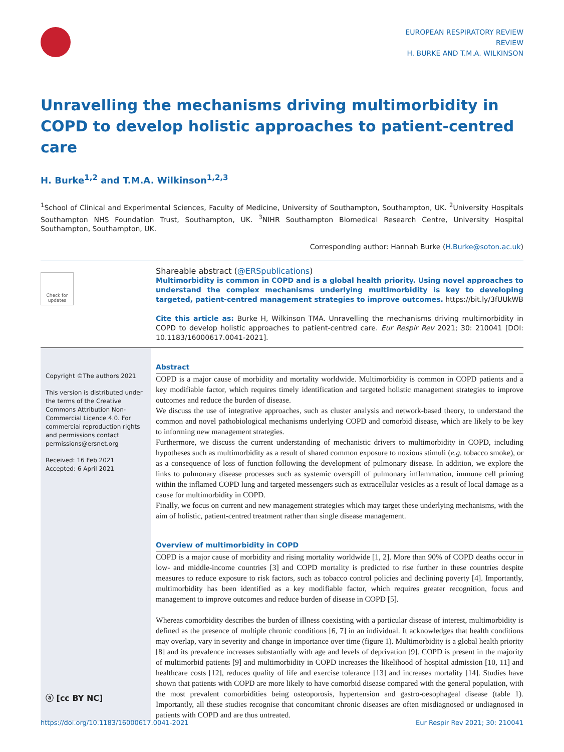EUROPEAN RESPIRATORY REVIEW
REVIEW
H. BURKE AND T.M.A. WILKINSON
Unravelling the mechanisms driving multimorbidity in COPD to develop holistic approaches to patient-centred care
H. Burke<sup>1,2</sup> and T.M.A. Wilkinson<sup>1,2,3</sup>
<sup>1</sup> School of Clinical and Experimental Sciences, Faculty of Medicine, University of Southampton, Southampton, UK. <sup>2</sup>University Hospitals Southampton NHS Foundation Trust, Southampton, UK. <sup>3</sup>NIHR Southampton Biomedical Research Centre, University Hospital Southampton, Southampton, UK.
Corresponding author: Hannah Burke (H.Burke@soton.ac.uk)
Check for updates
Shareable abstract (@ERSpublications)
Multimorbidity is common in COPD and is a global health priority. Using novel approaches to understand the complex mechanisms underlying multimorbidity is key to developing targeted, patient-centred management strategies to improve outcomes. https://bit.ly/3fUUkWB
Cite this article as: Burke H, Wilkinson TMA. Unravelling the mechanisms driving multimorbidity in COPD to develop holistic approaches to patient-centred care. Eur Respir Rev 2021; 30: 210041 [DOI: 10.1183/16000617.0041-2021].
Copyright ©The authors 2021
This version is distributed under the terms of the Creative Commons Attribution Non-Commercial Licence 4.0. For commercial reproduction rights and permissions contact permissions@ersnet.org
Received: 16 Feb 2021
Accepted: 6 April 2021
ⓐ [cc BY NC]
Abstract
COPD is a major cause of morbidity and mortality worldwide. Multimorbidity is common in COPD patients and a key modifiable factor, which requires timely identification and targeted holistic management strategies to improve outcomes and reduce the burden of disease.
We discuss the use of integrative approaches, such as cluster analysis and network-based theory, to understand the common and novel pathobiological mechanisms underlying COPD and comorbid disease, which are likely to be key to informing new management strategies.
Furthermore, we discuss the current understanding of mechanistic drivers to multimorbidity in COPD, including hypotheses such as multimorbidity as a result of shared common exposure to noxious stimuli (e.g. tobacco smoke), or as a consequence of loss of function following the development of pulmonary disease. In addition, we explore the links to pulmonary disease processes such as systemic overspill of pulmonary inflammation, immune cell priming within the inflamed COPD lung and targeted messengers such as extracellular vesicles as a result of local damage as a cause for multimorbidity in COPD.
Finally, we focus on current and new management strategies which may target these underlying mechanisms, with the aim of holistic, patient-centred treatment rather than single disease management.
Overview of multimorbidity in COPD
COPD is a major cause of morbidity and rising mortality worldwide [1, 2]. More than 90% of COPD deaths occur in low- and middle-income countries [3] and COPD mortality is predicted to rise further in these countries despite measures to reduce exposure to risk factors, such as tobacco control policies and declining poverty [4]. Importantly, multimorbidity has been identified as a key modifiable factor, which requires greater recognition, focus and management to improve outcomes and reduce burden of disease in COPD [5].
Whereas comorbidity describes the burden of illness coexisting with a particular disease of interest, multimorbidity is defined as the presence of multiple chronic conditions [6, 7] in an individual. It acknowledges that health conditions may overlap, vary in severity and change in importance over time (figure 1). Multimorbidity is a global health priority [8] and its prevalence increases substantially with age and levels of deprivation [9]. COPD is present in the majority of multimorbid patients [9] and multimorbidity in COPD increases the likelihood of hospital admission [10, 11] and healthcare costs [12], reduces quality of life and exercise tolerance [13] and increases mortality [14]. Studies have shown that patients with COPD are more likely to have comorbid disease compared with the general population, with the most prevalent comorbidities being osteoporosis, hypertension and gastro-oesophageal disease (table 1). Importantly, all these studies recognise that concomitant chronic diseases are often misdiagnosed or undiagnosed in patients with COPD and are thus untreated.
https://doi.org/10.1183/16000617.0041-2021 Eur Respir Rev 2021; 30: 210041